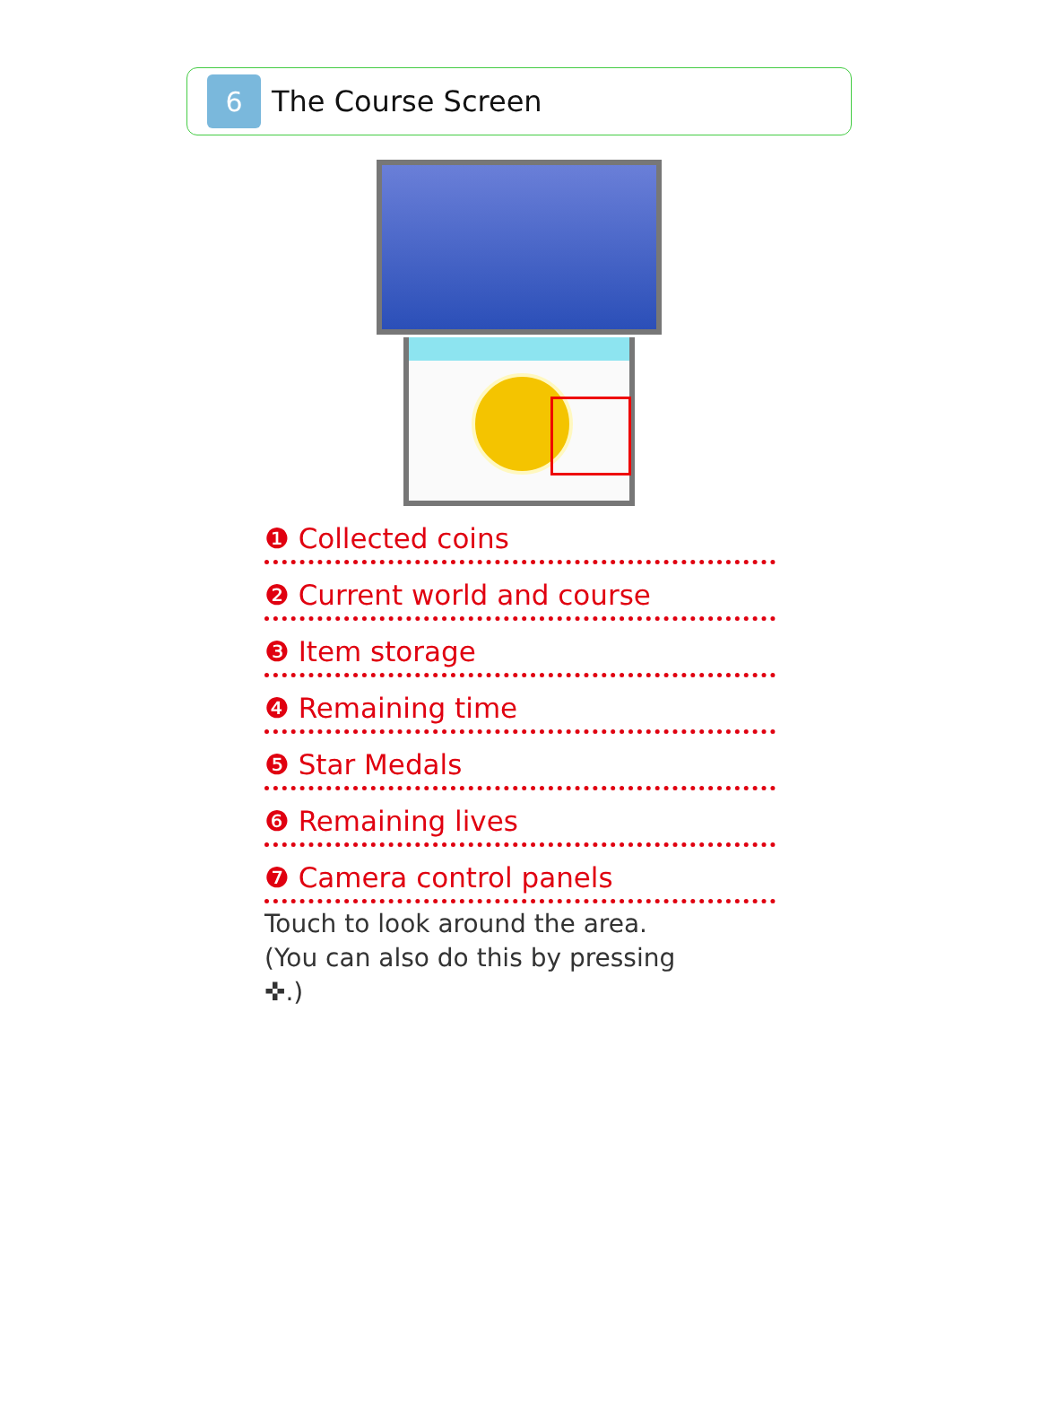6
The Course Screen
❶ Collected coins
❷ Current world and course
❸ Item storage
❹ Remaining time
❺ Star Medals
❻ Remaining lives
❼ Camera control panels
Touch to look around the area.
(You can also do this by pressing
✜.)